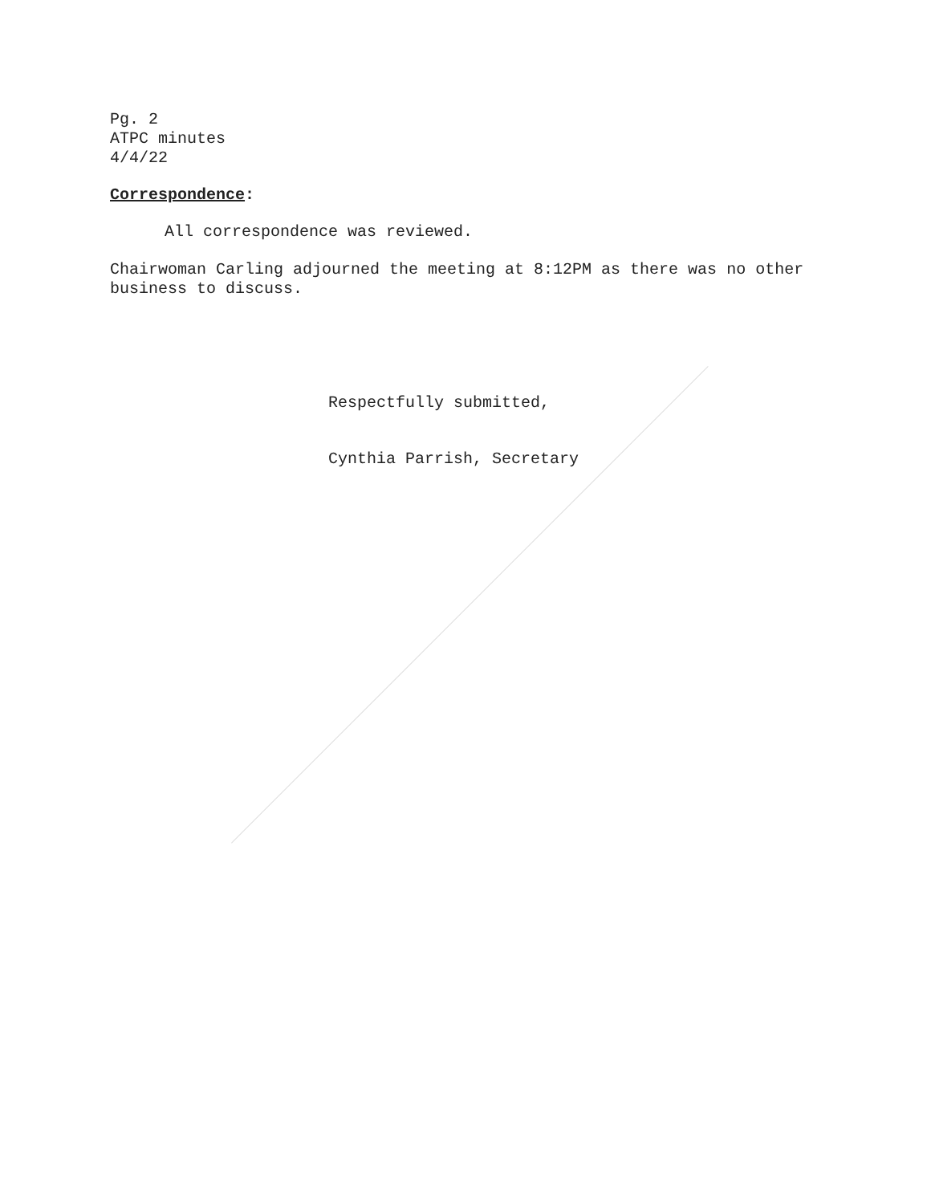Pg. 2
ATPC minutes
4/4/22
Correspondence:
All correspondence was reviewed.
Chairwoman Carling adjourned the meeting at 8:12PM as there was no other business to discuss.
Respectfully submitted,
Cynthia Parrish, Secretary